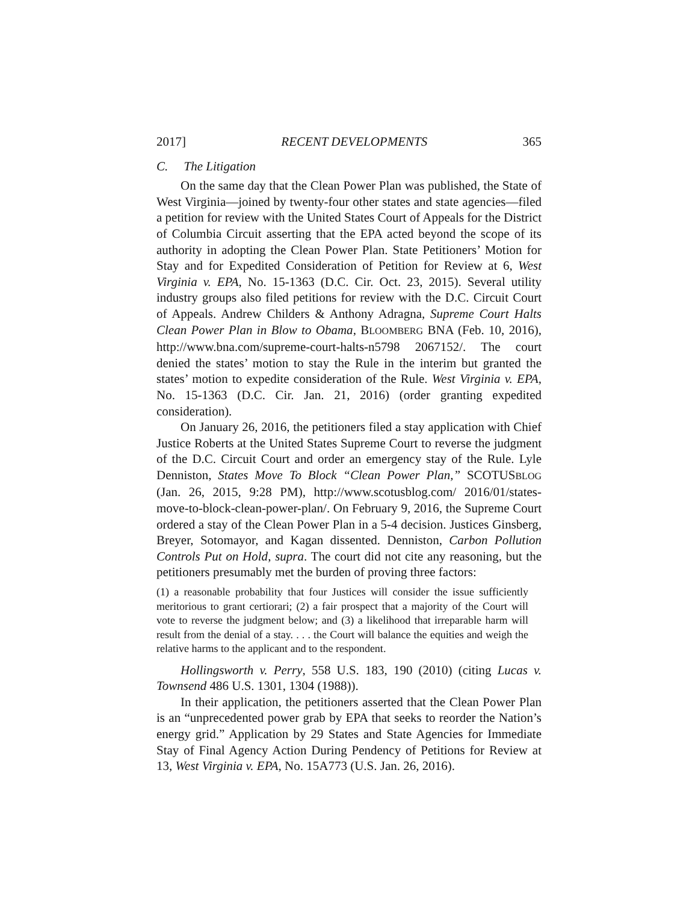2017] RECENT DEVELOPMENTS 365
C. The Litigation
On the same day that the Clean Power Plan was published, the State of West Virginia—joined by twenty-four other states and state agencies—filed a petition for review with the United States Court of Appeals for the District of Columbia Circuit asserting that the EPA acted beyond the scope of its authority in adopting the Clean Power Plan. State Petitioners’ Motion for Stay and for Expedited Consideration of Petition for Review at 6, West Virginia v. EPA, No. 15-1363 (D.C. Cir. Oct. 23, 2015). Several utility industry groups also filed petitions for review with the D.C. Circuit Court of Appeals. Andrew Childers & Anthony Adragna, Supreme Court Halts Clean Power Plan in Blow to Obama, BLOOMBERG BNA (Feb. 10, 2016), http://www.bna.com/supreme-court-halts-n5798 2067152/. The court denied the states’ motion to stay the Rule in the interim but granted the states’ motion to expedite consideration of the Rule. West Virginia v. EPA, No. 15-1363 (D.C. Cir. Jan. 21, 2016) (order granting expedited consideration).
On January 26, 2016, the petitioners filed a stay application with Chief Justice Roberts at the United States Supreme Court to reverse the judgment of the D.C. Circuit Court and order an emergency stay of the Rule. Lyle Denniston, States Move To Block “Clean Power Plan,” SCOTUSBLOG (Jan. 26, 2015, 9:28 PM), http://www.scotusblog.com/ 2016/01/states-move-to-block-clean-power-plan/. On February 9, 2016, the Supreme Court ordered a stay of the Clean Power Plan in a 5-4 decision. Justices Ginsberg, Breyer, Sotomayor, and Kagan dissented. Denniston, Carbon Pollution Controls Put on Hold, supra. The court did not cite any reasoning, but the petitioners presumably met the burden of proving three factors:
(1) a reasonable probability that four Justices will consider the issue sufficiently meritorious to grant certiorari; (2) a fair prospect that a majority of the Court will vote to reverse the judgment below; and (3) a likelihood that irreparable harm will result from the denial of a stay. . . . the Court will balance the equities and weigh the relative harms to the applicant and to the respondent.
Hollingsworth v. Perry, 558 U.S. 183, 190 (2010) (citing Lucas v. Townsend 486 U.S. 1301, 1304 (1988)).
In their application, the petitioners asserted that the Clean Power Plan is an “unprecedented power grab by EPA that seeks to reorder the Nation’s energy grid.” Application by 29 States and State Agencies for Immediate Stay of Final Agency Action During Pendency of Petitions for Review at 13, West Virginia v. EPA, No. 15A773 (U.S. Jan. 26, 2016).